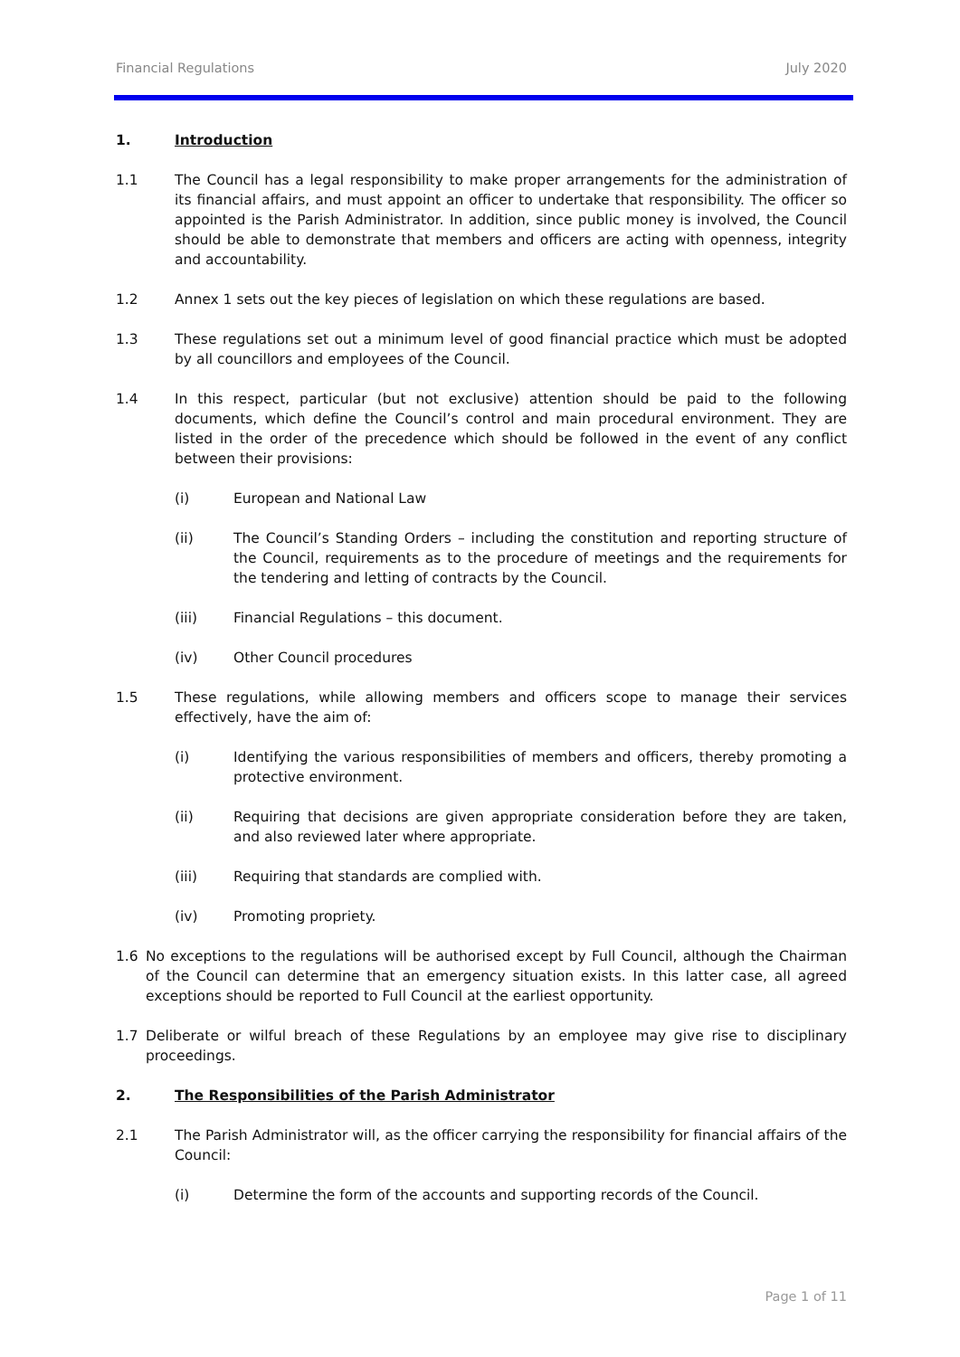Financial Regulations July 2020
1. Introduction
1.1 The Council has a legal responsibility to make proper arrangements for the administration of its financial affairs, and must appoint an officer to undertake that responsibility. The officer so appointed is the Parish Administrator. In addition, since public money is involved, the Council should be able to demonstrate that members and officers are acting with openness, integrity and accountability.
1.2 Annex 1 sets out the key pieces of legislation on which these regulations are based.
1.3 These regulations set out a minimum level of good financial practice which must be adopted by all councillors and employees of the Council.
1.4 In this respect, particular (but not exclusive) attention should be paid to the following documents, which define the Council’s control and main procedural environment. They are listed in the order of the precedence which should be followed in the event of any conflict between their provisions:
(i) European and National Law
(ii) The Council’s Standing Orders – including the constitution and reporting structure of the Council, requirements as to the procedure of meetings and the requirements for the tendering and letting of contracts by the Council.
(iii) Financial Regulations – this document.
(iv) Other Council procedures
1.5 These regulations, while allowing members and officers scope to manage their services effectively, have the aim of:
(i) Identifying the various responsibilities of members and officers, thereby promoting a protective environment.
(ii) Requiring that decisions are given appropriate consideration before they are taken, and also reviewed later where appropriate.
(iii) Requiring that standards are complied with.
(iv) Promoting propriety.
1.6 No exceptions to the regulations will be authorised except by Full Council, although the Chairman of the Council can determine that an emergency situation exists. In this latter case, all agreed exceptions should be reported to Full Council at the earliest opportunity.
1.7 Deliberate or wilful breach of these Regulations by an employee may give rise to disciplinary proceedings.
2. The Responsibilities of the Parish Administrator
2.1 The Parish Administrator will, as the officer carrying the responsibility for financial affairs of the Council:
(i) Determine the form of the accounts and supporting records of the Council.
Page 1 of 11